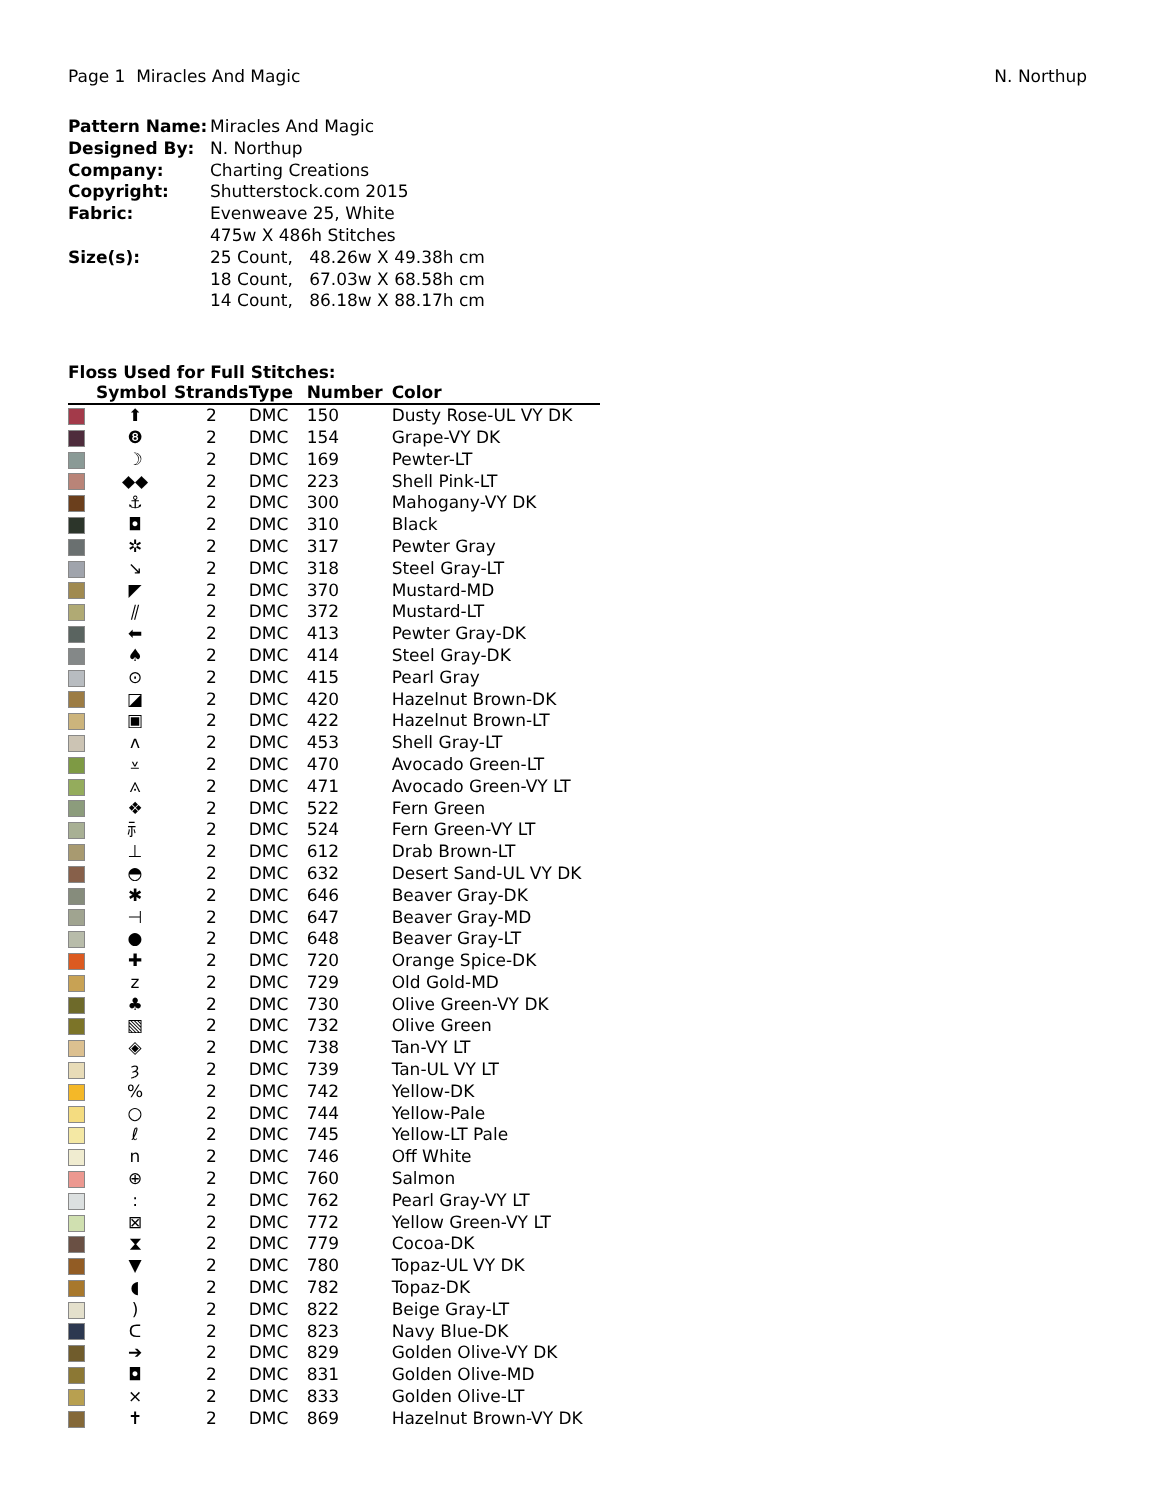Page 1 Miracles And Magic N. Northup
| Pattern Name: | Miracles And Magic |
| Designed By: | N. Northup |
| Company: | Charting Creations |
| Copyright: | Shutterstock.com 2015 |
| Fabric: | Evenweave 25, White 475w X 486h Stitches |
| Size(s): | 25 Count, 48.26w X 49.38h cm 18 Count, 67.03w X 68.58h cm 14 Count, 86.18w X 88.17h cm |
Floss Used for Full Stitches:
| | Symbol | Strands | Type | Number | Color |
| --- | --- | --- | --- | --- | --- |
| | ⬆ | 2 | DMC | 150 | Dusty Rose-UL VY DK |
| | ❽ | 2 | DMC | 154 | Grape-VY DK |
| | ☽ | 2 | DMC | 169 | Pewter-LT |
| | ◆◆ | 2 | DMC | 223 | Shell Pink-LT |
| | ⚓ | 2 | DMC | 300 | Mahogany-VY DK |
| | ◘ | 2 | DMC | 310 | Black |
| | ✲ | 2 | DMC | 317 | Pewter Gray |
| | ↘ | 2 | DMC | 318 | Steel Gray-LT |
| | ◤ | 2 | DMC | 370 | Mustard-MD |
| | ⫽ | 2 | DMC | 372 | Mustard-LT |
| | ⬅ | 2 | DMC | 413 | Pewter Gray-DK |
| | ♠ | 2 | DMC | 414 | Steel Gray-DK |
| | ⊙ | 2 | DMC | 415 | Pearl Gray |
| | ◪ | 2 | DMC | 420 | Hazelnut Brown-DK |
| | ▣ | 2 | DMC | 422 | Hazelnut Brown-LT |
| | ʌ | 2 | DMC | 453 | Shell Gray-LT |
| | ⩡ | 2 | DMC | 470 | Avocado Green-LT |
| | ⟑ | 2 | DMC | 471 | Avocado Green-VY LT |
| | ❖ | 2 | DMC | 522 | Fern Green |
| | ⺬ | 2 | DMC | 524 | Fern Green-VY LT |
| | ⊥ | 2 | DMC | 612 | Drab Brown-LT |
| | ◓ | 2 | DMC | 632 | Desert Sand-UL VY DK |
| | ✱ | 2 | DMC | 646 | Beaver Gray-DK |
| | ⊣ | 2 | DMC | 647 | Beaver Gray-MD |
| | ● | 2 | DMC | 648 | Beaver Gray-LT |
| | ✚ | 2 | DMC | 720 | Orange Spice-DK |
| | z | 2 | DMC | 729 | Old Gold-MD |
| | ♣ | 2 | DMC | 730 | Olive Green-VY DK |
| | ▧ | 2 | DMC | 732 | Olive Green |
| | ◈ | 2 | DMC | 738 | Tan-VY LT |
| | ȝ | 2 | DMC | 739 | Tan-UL VY LT |
| | % | 2 | DMC | 742 | Yellow-DK |
| | ○ | 2 | DMC | 744 | Yellow-Pale |
| | ℓ | 2 | DMC | 745 | Yellow-LT Pale |
| | n | 2 | DMC | 746 | Off White |
| | ⊕ | 2 | DMC | 760 | Salmon |
| | : | 2 | DMC | 762 | Pearl Gray-VY LT |
| | ⊠ | 2 | DMC | 772 | Yellow Green-VY LT |
| | ⧗ | 2 | DMC | 779 | Cocoa-DK |
| | ▼ | 2 | DMC | 780 | Topaz-UL VY DK |
| | ◖ | 2 | DMC | 782 | Topaz-DK |
| | ) | 2 | DMC | 822 | Beige Gray-LT |
| | ᑕ | 2 | DMC | 823 | Navy Blue-DK |
| | ➔ | 2 | DMC | 829 | Golden Olive-VY DK |
| | ◘ | 2 | DMC | 831 | Golden Olive-MD |
| | ⨯ | 2 | DMC | 833 | Golden Olive-LT |
| | ✝ | 2 | DMC | 869 | Hazelnut Brown-VY DK |